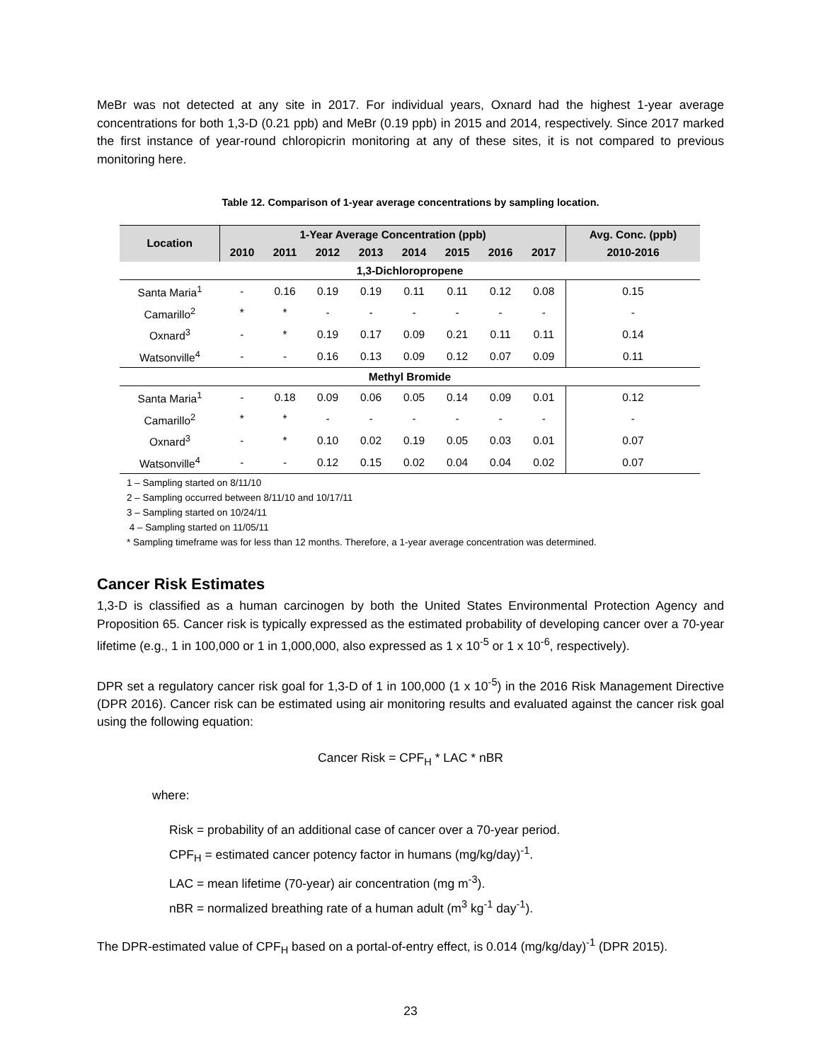MeBr was not detected at any site in 2017. For individual years, Oxnard had the highest 1-year average concentrations for both 1,3-D (0.21 ppb) and MeBr (0.19 ppb) in 2015 and 2014, respectively. Since 2017 marked the first instance of year-round chloropicrin monitoring at any of these sites, it is not compared to previous monitoring here.
Table 12. Comparison of 1-year average concentrations by sampling location.
| Location | 1-Year Average Concentration (ppb) | | | | | | | | Avg. Conc. (ppb) |
| --- | --- | --- | --- | --- | --- | --- | --- | --- | --- |
| | 2010 | 2011 | 2012 | 2013 | 2014 | 2015 | 2016 | 2017 | 2010-2016 |
| 1,3-Dichloropropene | | | | | | | | | |
| Santa Maria<sup>1</sup> | - | 0.16 | 0.19 | 0.19 | 0.11 | 0.11 | 0.12 | 0.08 | 0.15 |
| Camarillo<sup>2</sup> | * | * | - | - | - | - | - | - | - |
| Oxnard<sup>3</sup> | - | * | 0.19 | 0.17 | 0.09 | 0.21 | 0.11 | 0.11 | 0.14 |
| Watsonville<sup>4</sup> | - | - | 0.16 | 0.13 | 0.09 | 0.12 | 0.07 | 0.09 | 0.11 |
| Methyl Bromide | | | | | | | | | |
| Santa Maria<sup>1</sup> | - | 0.18 | 0.09 | 0.06 | 0.05 | 0.14 | 0.09 | 0.01 | 0.12 |
| Camarillo<sup>2</sup> | * | * | - | - | - | - | - | - | - |
| Oxnard<sup>3</sup> | - | * | 0.10 | 0.02 | 0.19 | 0.05 | 0.03 | 0.01 | 0.07 |
| Watsonville<sup>4</sup> | - | - | 0.12 | 0.15 | 0.02 | 0.04 | 0.04 | 0.02 | 0.07 |
1 – Sampling started on 8/11/10
2 – Sampling occurred between 8/11/10 and 10/17/11
3 – Sampling started on 10/24/11
4 – Sampling started on 11/05/11
* Sampling timeframe was for less than 12 months. Therefore, a 1-year average concentration was determined.
Cancer Risk Estimates
1,3-D is classified as a human carcinogen by both the United States Environmental Protection Agency and Proposition 65. Cancer risk is typically expressed as the estimated probability of developing cancer over a 70-year lifetime (e.g., 1 in 100,000 or 1 in 1,000,000, also expressed as 1 x 10<sup>-5</sup> or 1 x 10<sup>-6</sup>, respectively).
DPR set a regulatory cancer risk goal for 1,3-D of 1 in 100,000 (1 x 10<sup>-5</sup>) in the 2016 Risk Management Directive (DPR 2016). Cancer risk can be estimated using air monitoring results and evaluated against the cancer risk goal using the following equation:
Cancer Risk = CPF<sub>H</sub> * LAC * nBR
where:
Risk = probability of an additional case of cancer over a 70-year period.
CPF<sub>H</sub> = estimated cancer potency factor in humans (mg/kg/day)<sup>-1</sup>.
LAC = mean lifetime (70-year) air concentration (mg m<sup>-3</sup>).
nBR = normalized breathing rate of a human adult (m<sup>3</sup> kg<sup>-1</sup> day<sup>-1</sup>).
The DPR-estimated value of CPF<sub>H</sub> based on a portal-of-entry effect, is 0.014 (mg/kg/day)<sup>-1</sup> (DPR 2015).
23